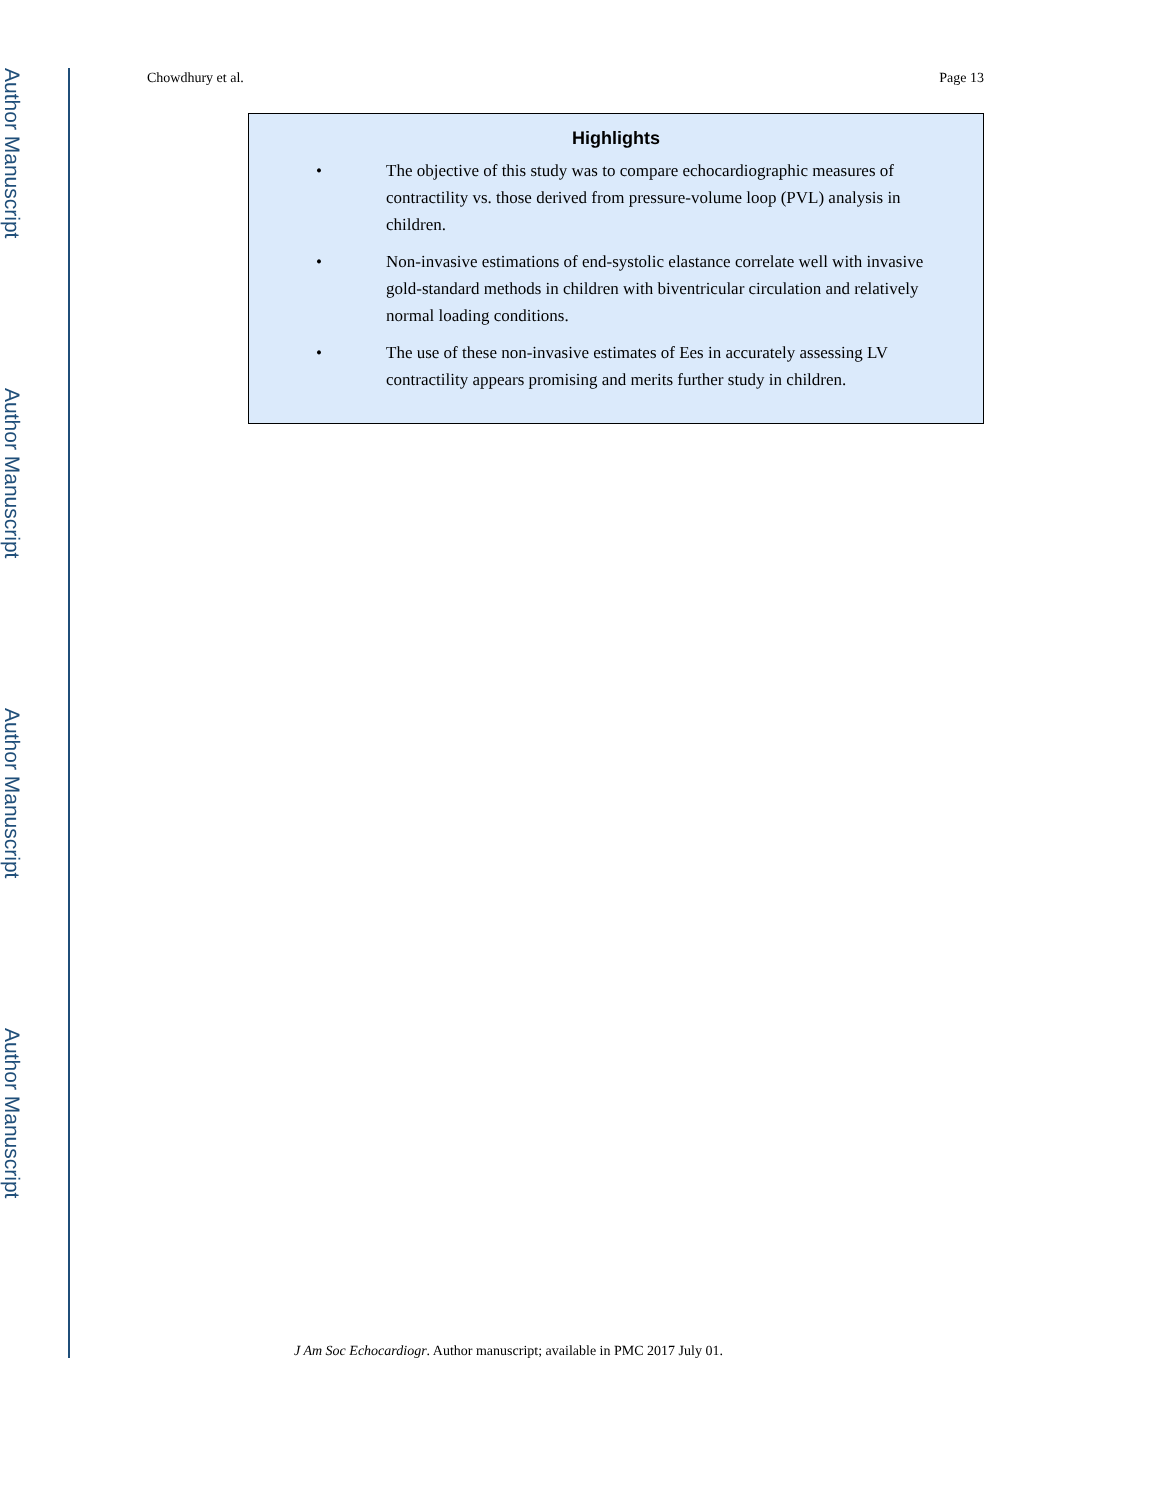Author Manuscript
Author Manuscript
Author Manuscript
Author Manuscript
Chowdhury et al. Page 13
Highlights
• The objective of this study was to compare echocardiographic measures of contractility vs. those derived from pressure-volume loop (PVL) analysis in children.
• Non-invasive estimations of end-systolic elastance correlate well with invasive gold-standard methods in children with biventricular circulation and relatively normal loading conditions.
• The use of these non-invasive estimates of Ees in accurately assessing LV contractility appears promising and merits further study in children.
J Am Soc Echocardiogr. Author manuscript; available in PMC 2017 July 01.